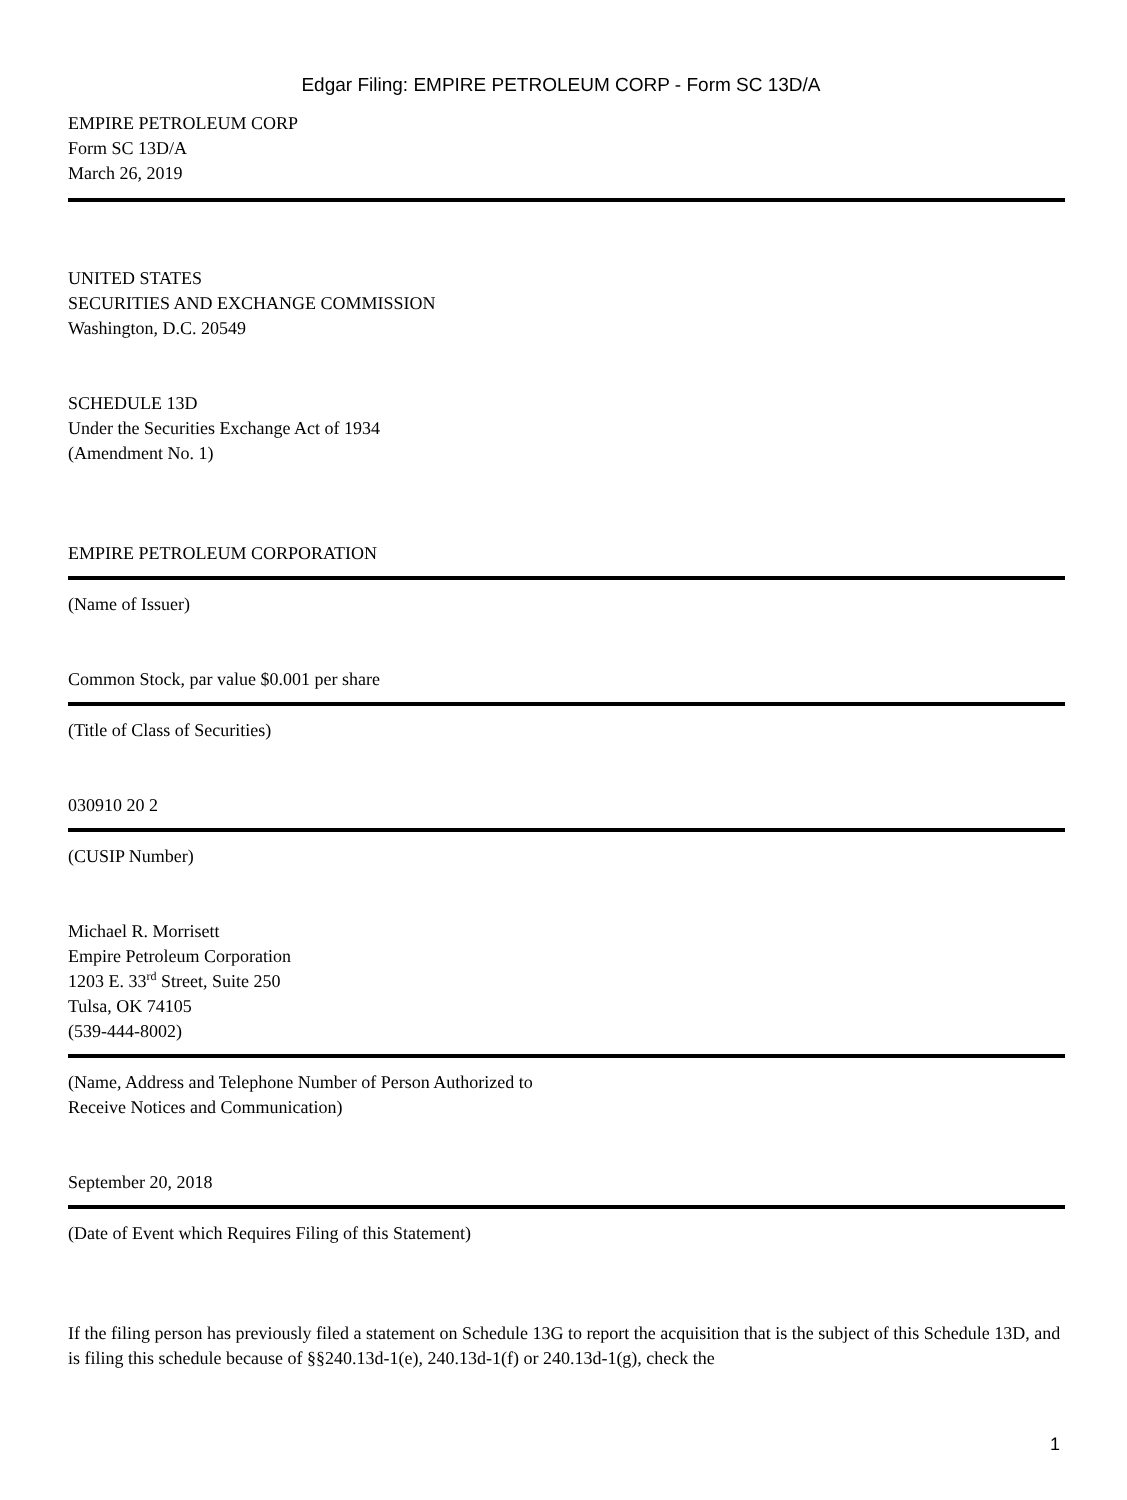Edgar Filing: EMPIRE PETROLEUM CORP - Form SC 13D/A
EMPIRE PETROLEUM CORP
Form SC 13D/A
March 26, 2019
UNITED STATES
SECURITIES AND EXCHANGE COMMISSION
Washington, D.C. 20549
SCHEDULE 13D
Under the Securities Exchange Act of 1934
(Amendment No. 1)
EMPIRE PETROLEUM CORPORATION
(Name of Issuer)
Common Stock, par value $0.001 per share
(Title of Class of Securities)
030910 20 2
(CUSIP Number)
Michael R. Morrisett
Empire Petroleum Corporation
1203 E. 33<sup>rd</sup> Street, Suite 250
Tulsa, OK 74105
(539-444-8002)
(Name, Address and Telephone Number of Person Authorized to
Receive Notices and Communication)
September 20, 2018
(Date of Event which Requires Filing of this Statement)
If the filing person has previously filed a statement on Schedule 13G to report the acquisition that is the subject of this Schedule 13D, and is filing this schedule because of §§240.13d-1(e), 240.13d-1(f) or 240.13d-1(g), check the
1